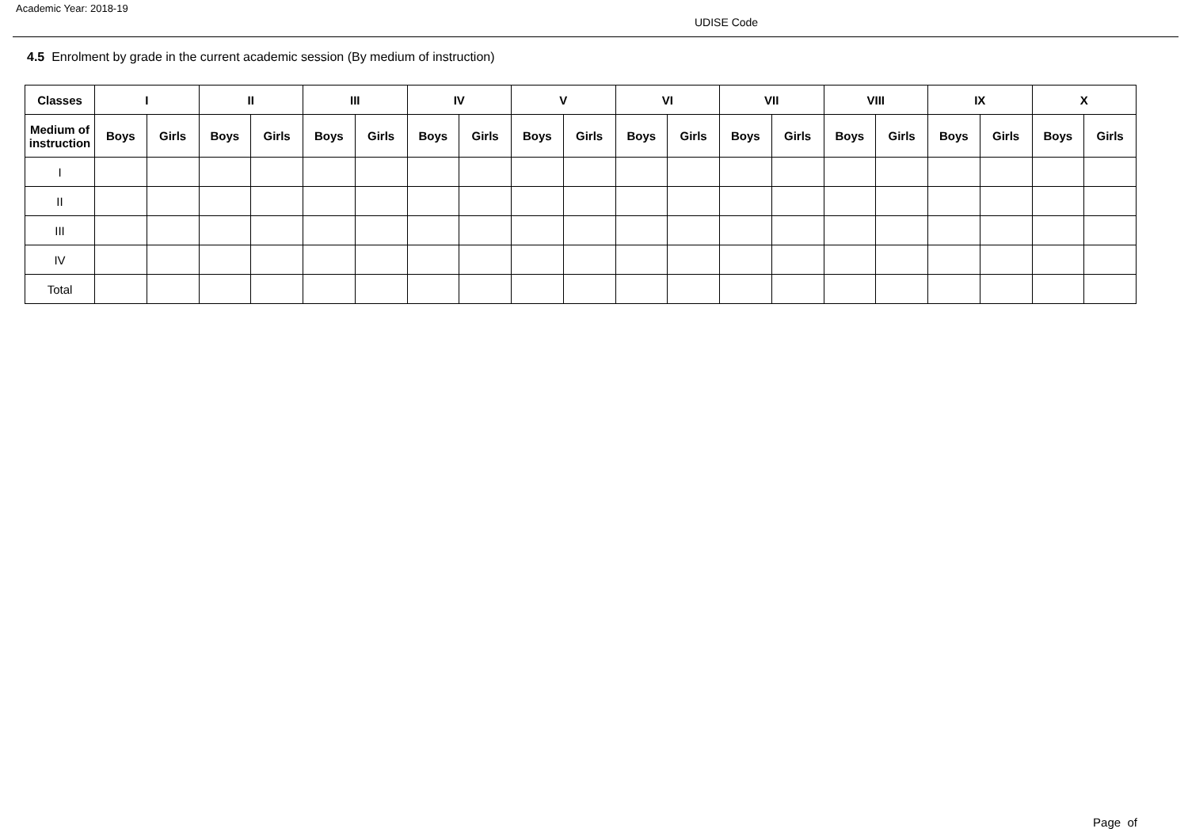Academic Year: 2018-19
UDISE Code
4.5 Enrolment by grade in the current academic session (By medium of instruction)
| Classes | I | | II | | III | | IV | | V | | VI | | VII | | VIII | | IX | | X | |
| --- | --- | --- | --- | --- | --- | --- | --- | --- | --- | --- | --- | --- | --- | --- | --- | --- | --- | --- | --- | --- |
| Medium of instruction | Boys | Girls | Boys | Girls | Boys | Girls | Boys | Girls | Boys | Girls | Boys | Girls | Boys | Girls | Boys | Girls | Boys | Girls | Boys | Girls |
| I | | | | | | | | | | | | | | | | | | | | |
| II | | | | | | | | | | | | | | | | | | | | |
| III | | | | | | | | | | | | | | | | | | | | |
| IV | | | | | | | | | | | | | | | | | | | | |
| Total | | | | | | | | | | | | | | | | | | | | |
Page of